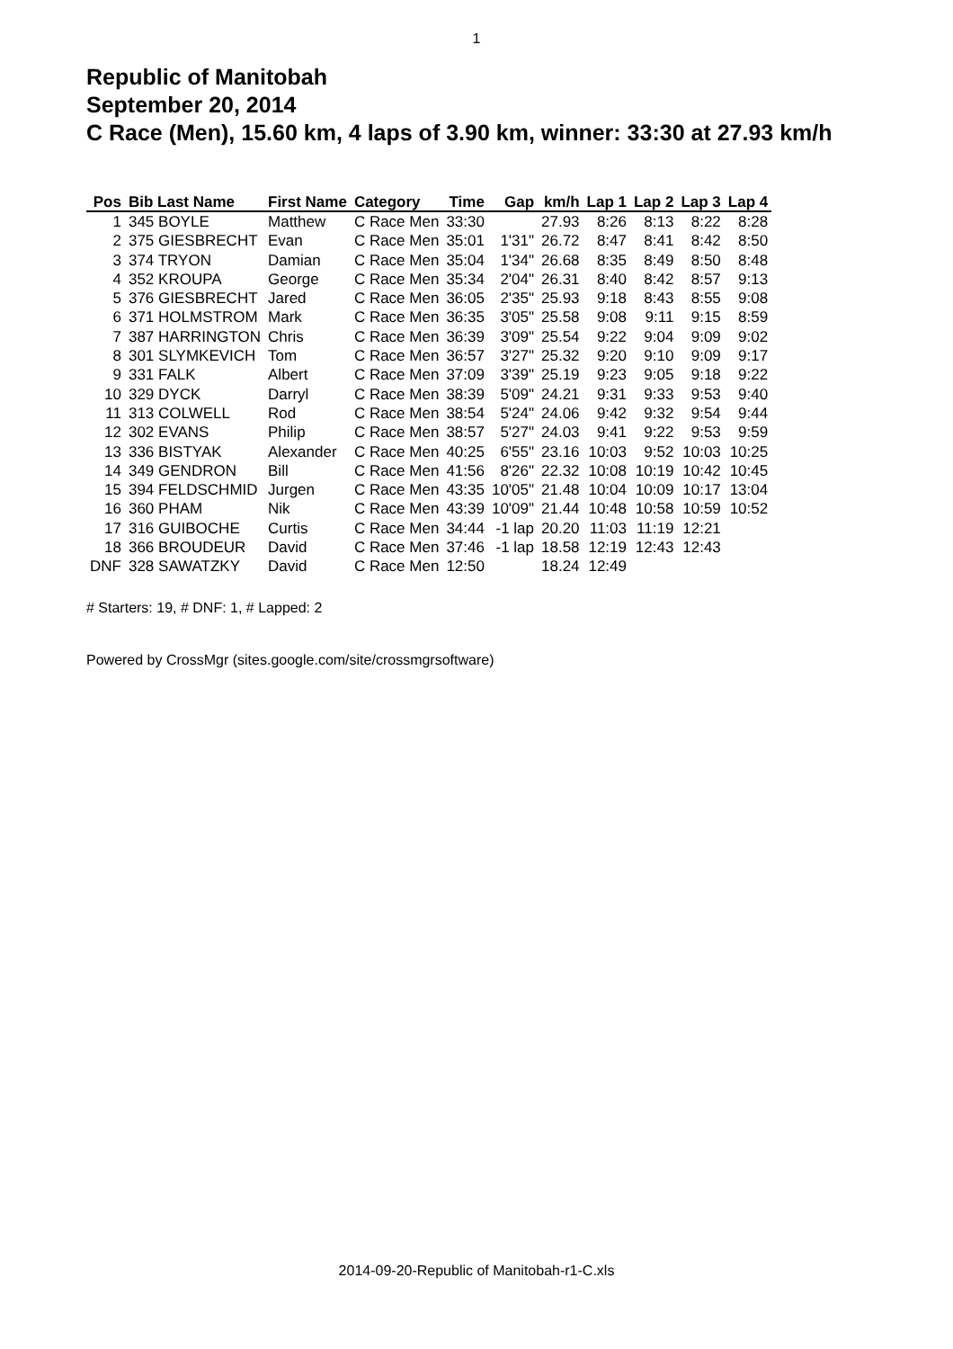1
Republic of Manitobah
September 20, 2014
C Race (Men), 15.60 km, 4 laps of 3.90 km, winner: 33:30 at 27.93 km/h
| Pos | Bib Last Name | First Name | Category | Time | Gap | km/h | Lap 1 | Lap 2 | Lap 3 | Lap 4 |
| --- | --- | --- | --- | --- | --- | --- | --- | --- | --- | --- |
| 1 | 345 BOYLE | Matthew | C Race Men | 33:30 | | 27.93 | 8:26 | 8:13 | 8:22 | 8:28 |
| 2 | 375 GIESBRECHT | Evan | C Race Men | 35:01 | 1'31" | 26.72 | 8:47 | 8:41 | 8:42 | 8:50 |
| 3 | 374 TRYON | Damian | C Race Men | 35:04 | 1'34" | 26.68 | 8:35 | 8:49 | 8:50 | 8:48 |
| 4 | 352 KROUPA | George | C Race Men | 35:34 | 2'04" | 26.31 | 8:40 | 8:42 | 8:57 | 9:13 |
| 5 | 376 GIESBRECHT | Jared | C Race Men | 36:05 | 2'35" | 25.93 | 9:18 | 8:43 | 8:55 | 9:08 |
| 6 | 371 HOLMSTROM | Mark | C Race Men | 36:35 | 3'05" | 25.58 | 9:08 | 9:11 | 9:15 | 8:59 |
| 7 | 387 HARRINGTON | Chris | C Race Men | 36:39 | 3'09" | 25.54 | 9:22 | 9:04 | 9:09 | 9:02 |
| 8 | 301 SLYMKEVICH | Tom | C Race Men | 36:57 | 3'27" | 25.32 | 9:20 | 9:10 | 9:09 | 9:17 |
| 9 | 331 FALK | Albert | C Race Men | 37:09 | 3'39" | 25.19 | 9:23 | 9:05 | 9:18 | 9:22 |
| 10 | 329 DYCK | Darryl | C Race Men | 38:39 | 5'09" | 24.21 | 9:31 | 9:33 | 9:53 | 9:40 |
| 11 | 313 COLWELL | Rod | C Race Men | 38:54 | 5'24" | 24.06 | 9:42 | 9:32 | 9:54 | 9:44 |
| 12 | 302 EVANS | Philip | C Race Men | 38:57 | 5'27" | 24.03 | 9:41 | 9:22 | 9:53 | 9:59 |
| 13 | 336 BISTYAK | Alexander | C Race Men | 40:25 | 6'55" | 23.16 | 10:03 | 9:52 | 10:03 | 10:25 |
| 14 | 349 GENDRON | Bill | C Race Men | 41:56 | 8'26" | 22.32 | 10:08 | 10:19 | 10:42 | 10:45 |
| 15 | 394 FELDSCHMID | Jurgen | C Race Men | 43:35 | 10'05" | 21.48 | 10:04 | 10:09 | 10:17 | 13:04 |
| 16 | 360 PHAM | Nik | C Race Men | 43:39 | 10'09" | 21.44 | 10:48 | 10:58 | 10:59 | 10:52 |
| 17 | 316 GUIBOCHE | Curtis | C Race Men | 34:44 | -1 lap | 20.20 | 11:03 | 11:19 | 12:21 | |
| 18 | 366 BROUDEUR | David | C Race Men | 37:46 | -1 lap | 18.58 | 12:19 | 12:43 | 12:43 | |
| DNF | 328 SAWATZKY | David | C Race Men | 12:50 | | 18.24 | 12:49 | | | |
# Starters: 19, # DNF: 1, # Lapped: 2
Powered by CrossMgr (sites.google.com/site/crossmgrsoftware)
2014-09-20-Republic of Manitobah-r1-C.xls